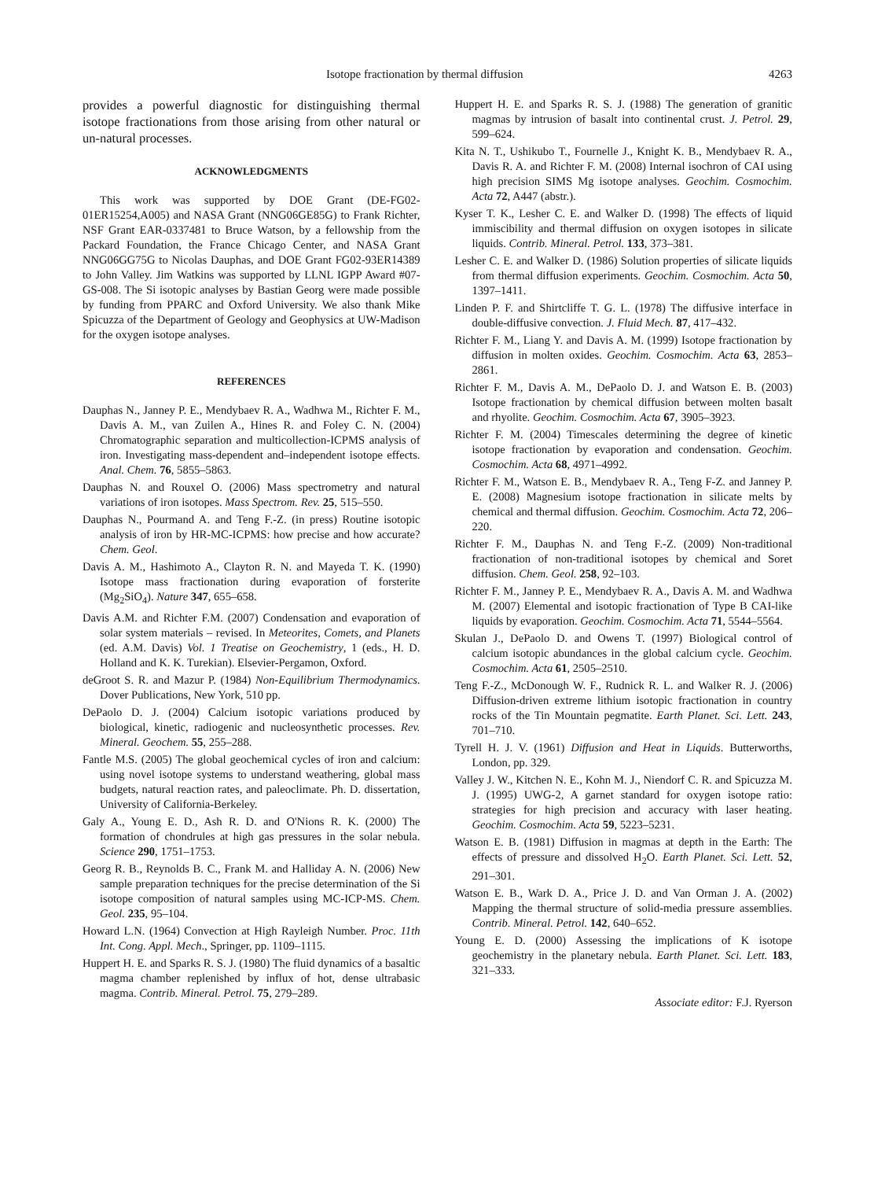Isotope fractionation by thermal diffusion 4263
provides a powerful diagnostic for distinguishing thermal isotope fractionations from those arising from other natural or un-natural processes.
ACKNOWLEDGMENTS
This work was supported by DOE Grant (DE-FG02-01ER15254,A005) and NASA Grant (NNG06GE85G) to Frank Richter, NSF Grant EAR-0337481 to Bruce Watson, by a fellowship from the Packard Foundation, the France Chicago Center, and NASA Grant NNG06GG75G to Nicolas Dauphas, and DOE Grant FG02-93ER14389 to John Valley. Jim Watkins was supported by LLNL IGPP Award #07-GS-008. The Si isotopic analyses by Bastian Georg were made possible by funding from PPARC and Oxford University. We also thank Mike Spicuzza of the Department of Geology and Geophysics at UW-Madison for the oxygen isotope analyses.
REFERENCES
Dauphas N., Janney P. E., Mendybaev R. A., Wadhwa M., Richter F. M., Davis A. M., van Zuilen A., Hines R. and Foley C. N. (2004) Chromatographic separation and multicollection-ICPMS analysis of iron. Investigating mass-dependent and–independent isotope effects. Anal. Chem. 76, 5855–5863.
Dauphas N. and Rouxel O. (2006) Mass spectrometry and natural variations of iron isotopes. Mass Spectrom. Rev. 25, 515–550.
Dauphas N., Pourmand A. and Teng F.-Z. (in press) Routine isotopic analysis of iron by HR-MC-ICPMS: how precise and how accurate? Chem. Geol.
Davis A. M., Hashimoto A., Clayton R. N. and Mayeda T. K. (1990) Isotope mass fractionation during evaporation of forsterite (Mg<sub>2</sub>SiO<sub>4</sub>). Nature 347, 655–658.
Davis A.M. and Richter F.M. (2007) Condensation and evaporation of solar system materials – revised. In Meteorites, Comets, and Planets (ed. A.M. Davis) Vol. 1 Treatise on Geochemistry, 1 (eds., H. D. Holland and K. K. Turekian). Elsevier-Pergamon, Oxford.
deGroot S. R. and Mazur P. (1984) Non-Equilibrium Thermodynamics. Dover Publications, New York, 510 pp.
DePaolo D. J. (2004) Calcium isotopic variations produced by biological, kinetic, radiogenic and nucleosynthetic processes. Rev. Mineral. Geochem. 55, 255–288.
Fantle M.S. (2005) The global geochemical cycles of iron and calcium: using novel isotope systems to understand weathering, global mass budgets, natural reaction rates, and paleoclimate. Ph. D. dissertation, University of California-Berkeley.
Galy A., Young E. D., Ash R. D. and O'Nions R. K. (2000) The formation of chondrules at high gas pressures in the solar nebula. Science 290, 1751–1753.
Georg R. B., Reynolds B. C., Frank M. and Halliday A. N. (2006) New sample preparation techniques for the precise determination of the Si isotope composition of natural samples using MC-ICP-MS. Chem. Geol. 235, 95–104.
Howard L.N. (1964) Convection at High Rayleigh Number. Proc. 11th Int. Cong. Appl. Mech., Springer, pp. 1109–1115.
Huppert H. E. and Sparks R. S. J. (1980) The fluid dynamics of a basaltic magma chamber replenished by influx of hot, dense ultrabasic magma. Contrib. Mineral. Petrol. 75, 279–289.
Huppert H. E. and Sparks R. S. J. (1988) The generation of granitic magmas by intrusion of basalt into continental crust. J. Petrol. 29, 599–624.
Kita N. T., Ushikubo T., Fournelle J., Knight K. B., Mendybaev R. A., Davis R. A. and Richter F. M. (2008) Internal isochron of CAI using high precision SIMS Mg isotope analyses. Geochim. Cosmochim. Acta 72, A447 (abstr.).
Kyser T. K., Lesher C. E. and Walker D. (1998) The effects of liquid immiscibility and thermal diffusion on oxygen isotopes in silicate liquids. Contrib. Mineral. Petrol. 133, 373–381.
Lesher C. E. and Walker D. (1986) Solution properties of silicate liquids from thermal diffusion experiments. Geochim. Cosmochim. Acta 50, 1397–1411.
Linden P. F. and Shirtcliffe T. G. L. (1978) The diffusive interface in double-diffusive convection. J. Fluid Mech. 87, 417–432.
Richter F. M., Liang Y. and Davis A. M. (1999) Isotope fractionation by diffusion in molten oxides. Geochim. Cosmochim. Acta 63, 2853–2861.
Richter F. M., Davis A. M., DePaolo D. J. and Watson E. B. (2003) Isotope fractionation by chemical diffusion between molten basalt and rhyolite. Geochim. Cosmochim. Acta 67, 3905–3923.
Richter F. M. (2004) Timescales determining the degree of kinetic isotope fractionation by evaporation and condensation. Geochim. Cosmochim. Acta 68, 4971–4992.
Richter F. M., Watson E. B., Mendybaev R. A., Teng F-Z. and Janney P. E. (2008) Magnesium isotope fractionation in silicate melts by chemical and thermal diffusion. Geochim. Cosmochim. Acta 72, 206–220.
Richter F. M., Dauphas N. and Teng F.-Z. (2009) Non-traditional fractionation of non-traditional isotopes by chemical and Soret diffusion. Chem. Geol. 258, 92–103.
Richter F. M., Janney P. E., Mendybaev R. A., Davis A. M. and Wadhwa M. (2007) Elemental and isotopic fractionation of Type B CAI-like liquids by evaporation. Geochim. Cosmochim. Acta 71, 5544–5564.
Skulan J., DePaolo D. and Owens T. (1997) Biological control of calcium isotopic abundances in the global calcium cycle. Geochim. Cosmochim. Acta 61, 2505–2510.
Teng F.-Z., McDonough W. F., Rudnick R. L. and Walker R. J. (2006) Diffusion-driven extreme lithium isotopic fractionation in country rocks of the Tin Mountain pegmatite. Earth Planet. Sci. Lett. 243, 701–710.
Tyrell H. J. V. (1961) Diffusion and Heat in Liquids. Butterworths, London, pp. 329.
Valley J. W., Kitchen N. E., Kohn M. J., Niendorf C. R. and Spicuzza M. J. (1995) UWG-2, A garnet standard for oxygen isotope ratio: strategies for high precision and accuracy with laser heating. Geochim. Cosmochim. Acta 59, 5223–5231.
Watson E. B. (1981) Diffusion in magmas at depth in the Earth: The effects of pressure and dissolved H<sub>2</sub>O. Earth Planet. Sci. Lett. 52, 291–301.
Watson E. B., Wark D. A., Price J. D. and Van Orman J. A. (2002) Mapping the thermal structure of solid-media pressure assemblies. Contrib. Mineral. Petrol. 142, 640–652.
Young E. D. (2000) Assessing the implications of K isotope geochemistry in the planetary nebula. Earth Planet. Sci. Lett. 183, 321–333.
Associate editor: F.J. Ryerson